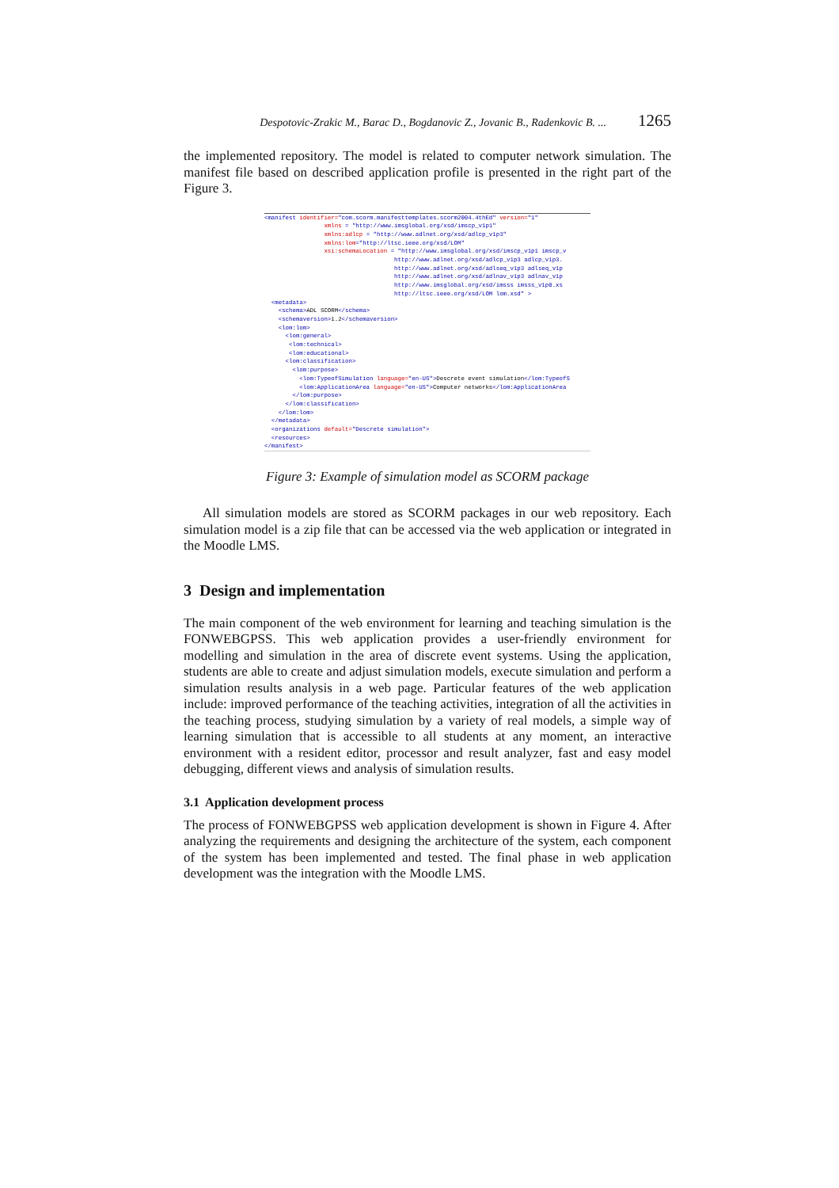Despotovic-Zrakic M., Barac D., Bogdanovic Z., Jovanic B., Radenkovic B. ... 1265
the implemented repository. The model is related to computer network simulation. The manifest file based on described application profile is presented in the right part of the Figure 3.
<manifest identifier="com.scorm.manifesttemplates.scorm2004.4thEd" version="1" xmlns = "http://www.imsglobal.org/xsd/imscp_v1p1" xmlns:adlcp = "http://www.adlnet.org/xsd/adlcp_v1p3" xmlns:lom="http://ltsc.ieee.org/xsd/LOM" xsi:schemaLocation = "http://www.imsglobal.org/xsd/imscp_v1p1 imscp_v http://www.adlnet.org/xsd/adlcp_v1p3 adlcp_v1p3. http://www.adlnet.org/xsd/adlseq_v1p3 adlseq_v1p http://www.adlnet.org/xsd/adlnav_v1p3 adlnav_v1p http://www.imsglobal.org/xsd/imsss imsss_v1p0.xs http://ltsc.ieee.org/xsd/LOM lom.xsd" > <metadata> <schema>ADL SCORM</schema> <schemaversion>1.2</schemaversion> <lom:lom> <lom:general> <lom:technical> <lom:educational> <lom:classification> <lom:purpose> <lom:TypeofSimulation language="en-US">Descrete event simulation</lom:TypeofS <lom:ApplicationArea language="en-US">Computer networks</lom:ApplicationArea </lom:purpose> </lom:classification> </lom:lom> </metadata> <organizations default="Descrete simulation"> <resources> </manifest>
Figure 3: Example of simulation model as SCORM package
All simulation models are stored as SCORM packages in our web repository. Each simulation model is a zip file that can be accessed via the web application or integrated in the Moodle LMS.
3 Design and implementation
The main component of the web environment for learning and teaching simulation is the FONWEBGPSS. This web application provides a user-friendly environment for modelling and simulation in the area of discrete event systems. Using the application, students are able to create and adjust simulation models, execute simulation and perform a simulation results analysis in a web page. Particular features of the web application include: improved performance of the teaching activities, integration of all the activities in the teaching process, studying simulation by a variety of real models, a simple way of learning simulation that is accessible to all students at any moment, an interactive environment with a resident editor, processor and result analyzer, fast and easy model debugging, different views and analysis of simulation results.
3.1 Application development process
The process of FONWEBGPSS web application development is shown in Figure 4. After analyzing the requirements and designing the architecture of the system, each component of the system has been implemented and tested. The final phase in web application development was the integration with the Moodle LMS.